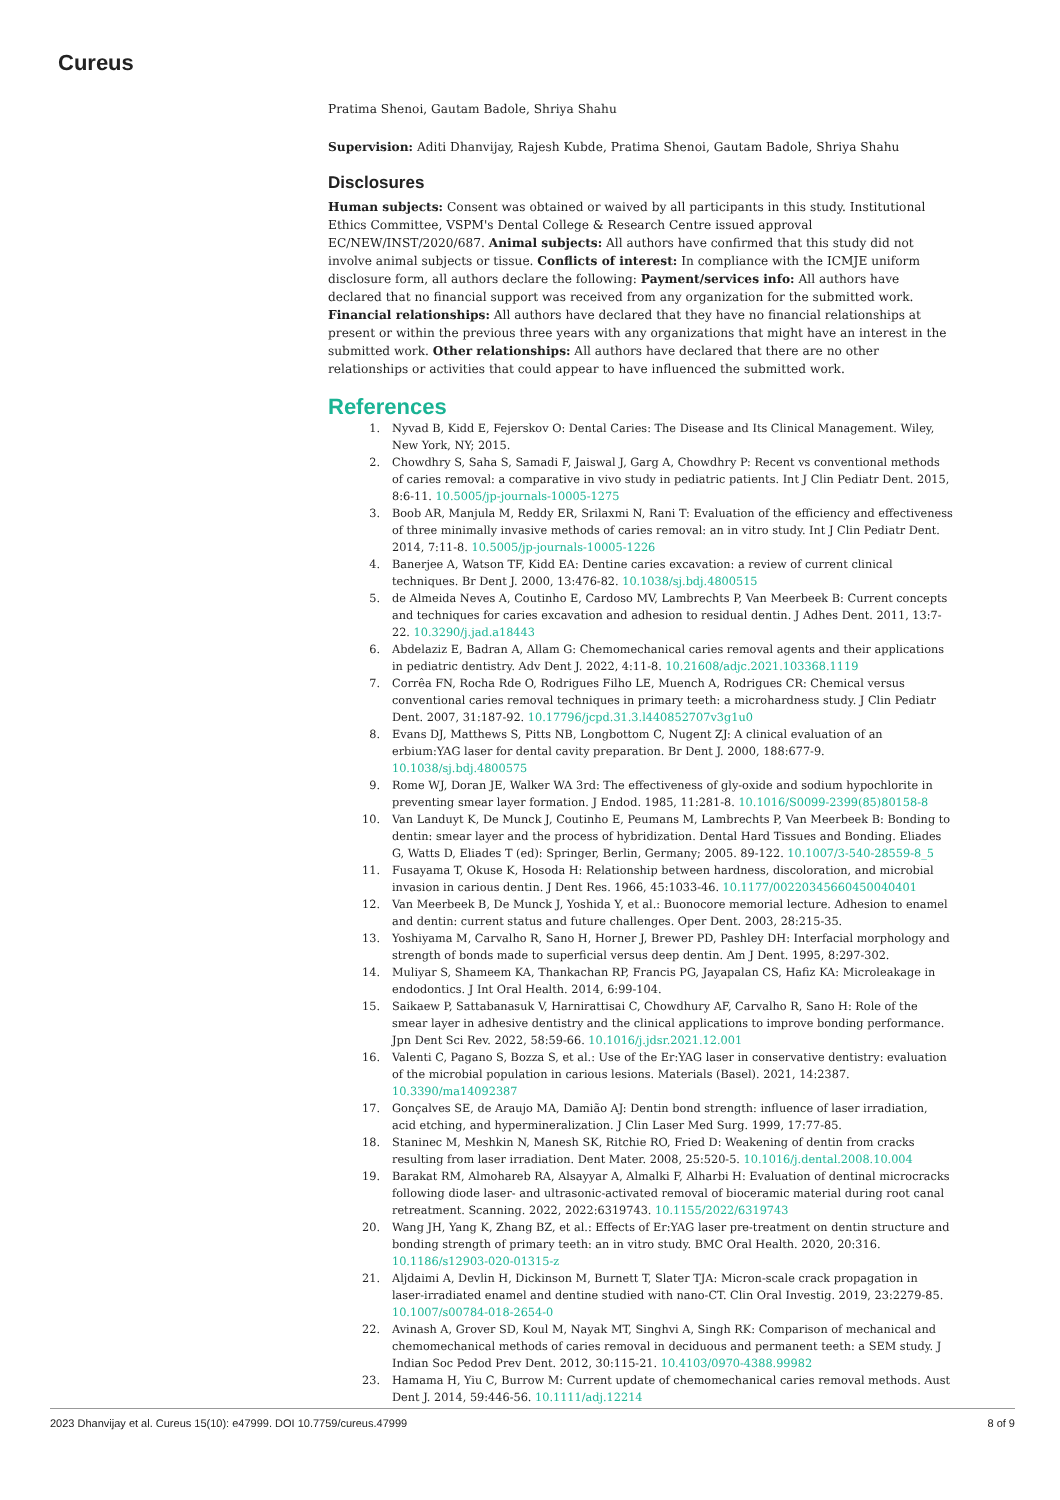Cureus
Pratima Shenoi, Gautam Badole, Shriya Shahu
Supervision: Aditi Dhanvijay, Rajesh Kubde, Pratima Shenoi, Gautam Badole, Shriya Shahu
Disclosures
Human subjects: Consent was obtained or waived by all participants in this study. Institutional Ethics Committee, VSPM's Dental College & Research Centre issued approval EC/NEW/INST/2020/687. Animal subjects: All authors have confirmed that this study did not involve animal subjects or tissue. Conflicts of interest: In compliance with the ICMJE uniform disclosure form, all authors declare the following: Payment/services info: All authors have declared that no financial support was received from any organization for the submitted work. Financial relationships: All authors have declared that they have no financial relationships at present or within the previous three years with any organizations that might have an interest in the submitted work. Other relationships: All authors have declared that there are no other relationships or activities that could appear to have influenced the submitted work.
References
1. Nyvad B, Kidd E, Fejerskov O: Dental Caries: The Disease and Its Clinical Management. Wiley, New York, NY; 2015.
2. Chowdhry S, Saha S, Samadi F, Jaiswal J, Garg A, Chowdhry P: Recent vs conventional methods of caries removal: a comparative in vivo study in pediatric patients. Int J Clin Pediatr Dent. 2015, 8:6-11. 10.5005/jp-journals-10005-1275
3. Boob AR, Manjula M, Reddy ER, Srilaxmi N, Rani T: Evaluation of the efficiency and effectiveness of three minimally invasive methods of caries removal: an in vitro study. Int J Clin Pediatr Dent. 2014, 7:11-8. 10.5005/jp-journals-10005-1226
4. Banerjee A, Watson TF, Kidd EA: Dentine caries excavation: a review of current clinical techniques. Br Dent J. 2000, 13:476-82. 10.1038/sj.bdj.4800515
5. de Almeida Neves A, Coutinho E, Cardoso MV, Lambrechts P, Van Meerbeek B: Current concepts and techniques for caries excavation and adhesion to residual dentin. J Adhes Dent. 2011, 13:7-22. 10.3290/j.jad.a18443
6. Abdelaziz E, Badran A, Allam G: Chemomechanical caries removal agents and their applications in pediatric dentistry. Adv Dent J. 2022, 4:11-8. 10.21608/adjc.2021.103368.1119
7. Corrêa FN, Rocha Rde O, Rodrigues Filho LE, Muench A, Rodrigues CR: Chemical versus conventional caries removal techniques in primary teeth: a microhardness study. J Clin Pediatr Dent. 2007, 31:187-92. 10.17796/jcpd.31.3.l440852707v3g1u0
8. Evans DJ, Matthews S, Pitts NB, Longbottom C, Nugent ZJ: A clinical evaluation of an erbium:YAG laser for dental cavity preparation. Br Dent J. 2000, 188:677-9. 10.1038/sj.bdj.4800575
9. Rome WJ, Doran JE, Walker WA 3rd: The effectiveness of gly-oxide and sodium hypochlorite in preventing smear layer formation. J Endod. 1985, 11:281-8. 10.1016/S0099-2399(85)80158-8
10. Van Landuyt K, De Munck J, Coutinho E, Peumans M, Lambrechts P, Van Meerbeek B: Bonding to dentin: smear layer and the process of hybridization. Dental Hard Tissues and Bonding. Eliades G, Watts D, Eliades T (ed): Springer, Berlin, Germany; 2005. 89-122. 10.1007/3-540-28559-8_5
11. Fusayama T, Okuse K, Hosoda H: Relationship between hardness, discoloration, and microbial invasion in carious dentin. J Dent Res. 1966, 45:1033-46. 10.1177/00220345660450040401
12. Van Meerbeek B, De Munck J, Yoshida Y, et al.: Buonocore memorial lecture. Adhesion to enamel and dentin: current status and future challenges. Oper Dent. 2003, 28:215-35.
13. Yoshiyama M, Carvalho R, Sano H, Horner J, Brewer PD, Pashley DH: Interfacial morphology and strength of bonds made to superficial versus deep dentin. Am J Dent. 1995, 8:297-302.
14. Muliyar S, Shameem KA, Thankachan RP, Francis PG, Jayapalan CS, Hafiz KA: Microleakage in endodontics. J Int Oral Health. 2014, 6:99-104.
15. Saikaew P, Sattabanasuk V, Harnirattisai C, Chowdhury AF, Carvalho R, Sano H: Role of the smear layer in adhesive dentistry and the clinical applications to improve bonding performance. Jpn Dent Sci Rev. 2022, 58:59-66. 10.1016/j.jdsr.2021.12.001
16. Valenti C, Pagano S, Bozza S, et al.: Use of the Er:YAG laser in conservative dentistry: evaluation of the microbial population in carious lesions. Materials (Basel). 2021, 14:2387. 10.3390/ma14092387
17. Gonçalves SE, de Araujo MA, Damião AJ: Dentin bond strength: influence of laser irradiation, acid etching, and hypermineralization. J Clin Laser Med Surg. 1999, 17:77-85.
18. Staninec M, Meshkin N, Manesh SK, Ritchie RO, Fried D: Weakening of dentin from cracks resulting from laser irradiation. Dent Mater. 2008, 25:520-5. 10.1016/j.dental.2008.10.004
19. Barakat RM, Almohareb RA, Alsayyar A, Almalki F, Alharbi H: Evaluation of dentinal microcracks following diode laser- and ultrasonic-activated removal of bioceramic material during root canal retreatment. Scanning. 2022, 2022:6319743. 10.1155/2022/6319743
20. Wang JH, Yang K, Zhang BZ, et al.: Effects of Er:YAG laser pre-treatment on dentin structure and bonding strength of primary teeth: an in vitro study. BMC Oral Health. 2020, 20:316. 10.1186/s12903-020-01315-z
21. Aljdaimi A, Devlin H, Dickinson M, Burnett T, Slater TJA: Micron-scale crack propagation in laser-irradiated enamel and dentine studied with nano-CT. Clin Oral Investig. 2019, 23:2279-85. 10.1007/s00784-018-2654-0
22. Avinash A, Grover SD, Koul M, Nayak MT, Singhvi A, Singh RK: Comparison of mechanical and chemomechanical methods of caries removal in deciduous and permanent teeth: a SEM study. J Indian Soc Pedod Prev Dent. 2012, 30:115-21. 10.4103/0970-4388.99982
23. Hamama H, Yiu C, Burrow M: Current update of chemomechanical caries removal methods. Aust Dent J. 2014, 59:446-56. 10.1111/adj.12214
2023 Dhanvijay et al. Cureus 15(10): e47999. DOI 10.7759/cureus.47999 8 of 9